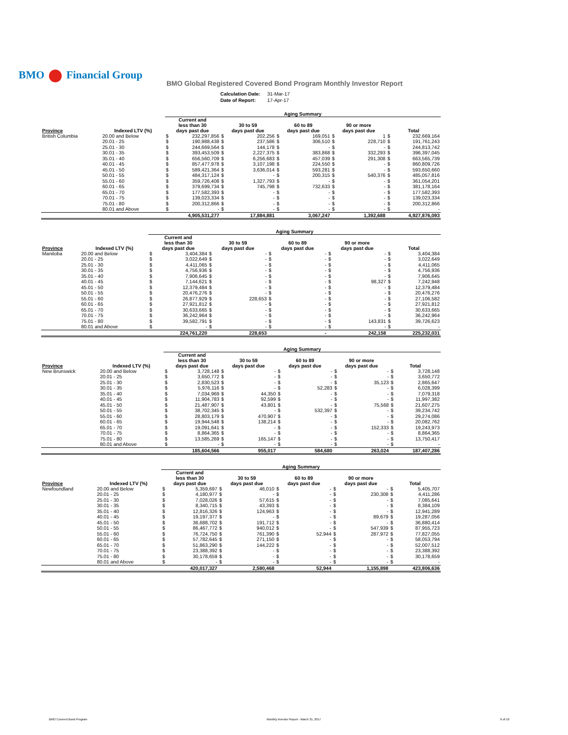BMO Financial Group
BMO Global Registered Covered Bond Program Monthly Investor Report
| Calculation Date: | 31-Mar-17 |
| Date of Report: | 17-Apr-17 |
| | | Aging Summary | | | | | | | | | |
| --- | --- | --- | --- | --- | --- | --- | --- | --- | --- | --- | --- |
| Province | Indexed LTV (%) | Current and less than 30 days past due | | 30 to 59 days past due | | 60 to 89 days past due | | 90 or more days past due | | Total | |
| British Columbia | 20.00 and Below | $ | 232,297,856 | $ | 202,256 | $ | 169,051 | $ | 1 | $ | 232,669,164 |
| | 20.01 - 25 | $ | 190,988,438 | $ | 237,586 | $ | 306,510 | $ | 228,710 | $ | 191,761,243 |
| | 25.01 - 30 | $ | 244,669,564 | $ | 144,178 | $ | - | $ | - | $ | 244,813,742 |
| | 30.01 - 35 | $ | 393,453,509 | $ | 2,227,375 | $ | 383,868 | $ | 332,293 | $ | 396,397,045 |
| | 35.01 - 40 | $ | 656,560,709 | $ | 6,256,683 | $ | 457,039 | $ | 291,308 | $ | 663,565,739 |
| | 40.01 - 45 | $ | 857,477,978 | $ | 3,107,198 | $ | 224,550 | $ | - | $ | 860,809,726 |
| | 45.01 - 50 | $ | 589,421,364 | $ | 3,636,014 | $ | 593,281 | $ | - | $ | 593,650,660 |
| | 50.01 - 55 | $ | 484,317,124 | $ | - | $ | 200,315 | $ | 540,376 | $ | 485,057,816 |
| | 55.01 - 60 | $ | 359,726,408 | $ | 1,327,793 | $ | - | $ | - | $ | 361,054,201 |
| | 60.01 - 65 | $ | 379,699,734 | $ | 745,798 | $ | 732,633 | $ | - | $ | 381,178,164 |
| | 65.01 - 70 | $ | 177,582,393 | $ | - | $ | - | $ | - | $ | 177,582,393 |
| | 70.01 - 75 | $ | 139,023,334 | $ | - | $ | - | $ | - | $ | 139,023,334 |
| | 75.01 - 80 | $ | 200,312,866 | $ | - | $ | - | $ | - | $ | 200,312,866 |
| | 80.01 and Above | $ | - | $ | - | $ | - | $ | - | $ | - |
| | | 4,905,531,277 | | 17,884,881 | | 3,067,247 | | 1,392,688 | | 4,927,876,093 | |
| | | Aging Summary | | | | | | | | | |
| --- | --- | --- | --- | --- | --- | --- | --- | --- | --- | --- | --- |
| Province | Indexed LTV (%) | Current and less than 30 days past due | | 30 to 59 days past due | | 60 to 89 days past due | | 90 or more days past due | | Total | |
| Manitoba | 20.00 and Below | $ | 3,404,384 | $ | - | $ | - | $ | - | $ | 3,404,384 |
| | 20.01 - 25 | $ | 3,022,649 | $ | - | $ | - | $ | - | $ | 3,022,649 |
| | 25.01 - 30 | $ | 4,411,065 | $ | - | $ | - | $ | - | $ | 4,411,065 |
| | 30.01 - 35 | $ | 4,756,936 | $ | - | $ | - | $ | - | $ | 4,756,936 |
| | 35.01 - 40 | $ | 7,906,645 | $ | - | $ | - | $ | - | $ | 7,906,645 |
| | 40.01 - 45 | $ | 7,144,621 | $ | - | $ | - | $ | 98,327 | $ | 7,242,948 |
| | 45.01 - 50 | $ | 12,379,484 | $ | - | $ | - | $ | - | $ | 12,379,484 |
| | 50.01 - 55 | $ | 20,476,276 | $ | - | $ | - | $ | - | $ | 20,476,276 |
| | 55.01 - 60 | $ | 26,877,929 | $ | 228,653 | $ | - | $ | - | $ | 27,106,582 |
| | 60.01 - 65 | $ | 27,921,812 | $ | - | $ | - | $ | - | $ | 27,921,812 |
| | 65.01 - 70 | $ | 30,633,665 | $ | - | $ | - | $ | - | $ | 30,633,665 |
| | 70.01 - 75 | $ | 36,242,964 | $ | - | $ | - | $ | - | $ | 36,242,964 |
| | 75.01 - 80 | $ | 39,582,791 | $ | - | $ | - | $ | 143,831 | $ | 39,726,623 |
| | 80.01 and Above | $ | - | $ | - | $ | - | $ | - | $ | - |
| | | 224,761,220 | | 228,653 | | - | | 242,158 | | 225,232,031 | |
| | | Aging Summary | | | | | | | | | |
| --- | --- | --- | --- | --- | --- | --- | --- | --- | --- | --- | --- |
| Province | Indexed LTV (%) | Current and less than 30 days past due | | 30 to 59 days past due | | 60 to 89 days past due | | 90 or more days past due | | Total | |
| New Brunswick | 20.00 and Below | $ | 3,728,148 | $ | - | $ | - | $ | - | $ | 3,728,148 |
| | 20.01 - 25 | $ | 3,650,772 | $ | - | $ | - | $ | - | $ | 3,650,772 |
| | 25.01 - 30 | $ | 2,830,523 | $ | - | $ | - | $ | 35,123 | $ | 2,865,647 |
| | 30.01 - 35 | $ | 5,976,116 | $ | - | $ | 52,283 | $ | - | $ | 6,028,399 |
| | 35.01 - 40 | $ | 7,034,969 | $ | 44,350 | $ | - | $ | - | $ | 7,079,318 |
| | 40.01 - 45 | $ | 11,904,783 | $ | 92,599 | $ | - | $ | - | $ | 11,997,382 |
| | 45.01 - 50 | $ | 21,487,907 | $ | 43,801 | $ | - | $ | 75,568 | $ | 21,607,275 |
| | 50.01 - 55 | $ | 38,702,345 | $ | - | $ | 532,397 | $ | - | $ | 39,234,742 |
| | 55.01 - 60 | $ | 28,803,179 | $ | 470,907 | $ | - | $ | - | $ | 29,274,086 |
| | 60.01 - 65 | $ | 19,944,548 | $ | 138,214 | $ | - | $ | - | $ | 20,082,762 |
| | 65.01 - 70 | $ | 19,091,641 | $ | - | $ | - | $ | 152,333 | $ | 19,243,973 |
| | 70.01 - 75 | $ | 8,864,365 | $ | - | $ | - | $ | - | $ | 8,864,365 |
| | 75.01 - 80 | $ | 13,585,269 | $ | 165,147 | $ | - | $ | - | $ | 13,750,417 |
| | 80.01 and Above | $ | - | $ | - | $ | - | $ | - | $ | - |
| | | 185,604,566 | | 955,017 | | 584,680 | | 263,024 | | 187,407,286 | |
| | | Aging Summary | | | | | | | | | |
| --- | --- | --- | --- | --- | --- | --- | --- | --- | --- | --- | --- |
| Province | Indexed LTV (%) | Current and less than 30 days past due | | 30 to 59 days past due | | 60 to 89 days past due | | 90 or more days past due | | Total | |
| Newfoundland | 20.00 and Below | $ | 5,359,697 | $ | 46,010 | $ | - | $ | - | $ | 5,405,707 |
| | 20.01 - 25 | $ | 4,180,977 | $ | - | $ | - | $ | 230,308 | $ | 4,411,286 |
| | 25.01 - 30 | $ | 7,028,026 | $ | 57,615 | $ | - | $ | - | $ | 7,085,641 |
| | 30.01 - 35 | $ | 8,340,715 | $ | 43,393 | $ | - | $ | - | $ | 8,384,109 |
| | 35.01 - 40 | $ | 12,816,326 | $ | 124,963 | $ | - | $ | - | $ | 12,941,289 |
| | 40.01 - 45 | $ | 19,197,377 | $ | - | $ | - | $ | 89,679 | $ | 19,287,056 |
| | 45.01 - 50 | $ | 36,688,702 | $ | 191,712 | $ | - | $ | - | $ | 36,880,414 |
| | 50.01 - 55 | $ | 86,467,772 | $ | 940,012 | $ | - | $ | 547,939 | $ | 87,955,723 |
| | 55.01 - 60 | $ | 76,724,750 | $ | 761,390 | $ | 52,944 | $ | 287,972 | $ | 77,827,055 |
| | 60.01 - 65 | $ | 57,782,645 | $ | 271,150 | $ | - | $ | - | $ | 58,053,794 |
| | 65.01 - 70 | $ | 51,863,290 | $ | 144,222 | $ | - | $ | - | $ | 52,007,512 |
| | 70.01 - 75 | $ | 23,388,392 | $ | - | $ | - | $ | - | $ | 23,388,392 |
| | 75.01 - 80 | $ | 30,178,659 | $ | - | $ | - | $ | - | $ | 30,178,659 |
| | 80.01 and Above | $ | - | $ | - | $ | - | $ | - | $ | - |
| | | 420,017,327 | | 2,580,468 | | 52,944 | | 1,155,898 | | 423,806,636 | |
BMO Covered Bond Program Monthly Investor Report - March 31, 2017 6 of 10